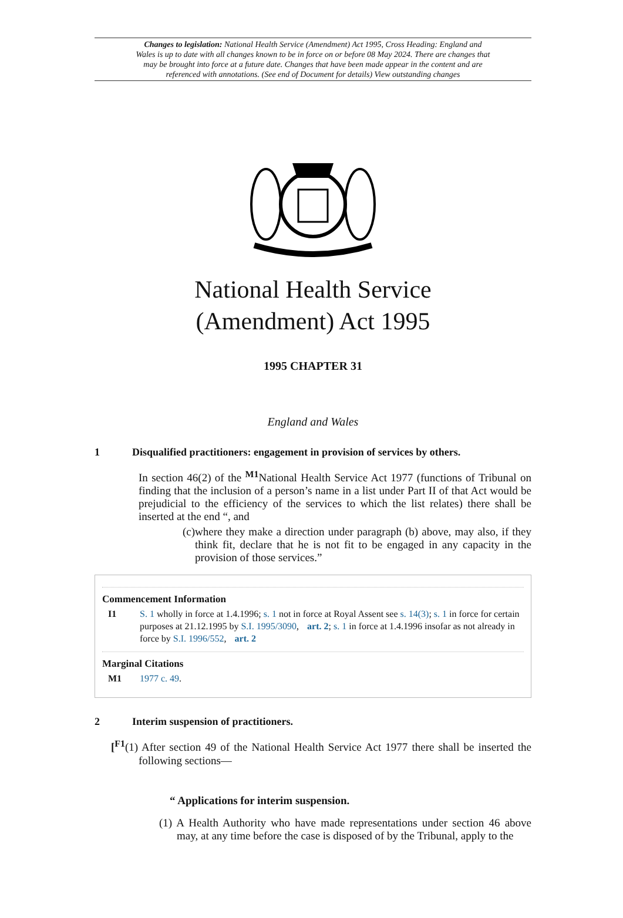Changes to legislation: National Health Service (Amendment) Act 1995, Cross Heading: England and Wales is up to date with all changes known to be in force on or before 08 May 2024. There are changes that may be brought into force at a future date. Changes that have been made appear in the content and are referenced with annotations. (See end of Document for details) View outstanding changes
National Health Service
(Amendment) Act 1995
1995 CHAPTER 31
England and Wales
1 Disqualified practitioners: engagement in provision of services by others.
In section 46(2) of the <sup>M1</sup>National Health Service Act 1977 (functions of Tribunal on finding that the inclusion of a person’s name in a list under Part II of that Act would be prejudicial to the efficiency of the services to which the list relates) there shall be inserted at the end “, and
(c) where they make a direction under paragraph (b) above, may also, if they think fit, declare that he is not fit to be engaged in any capacity in the provision of those services.”
Commencement Information
I1 S. 1 wholly in force at 1.4.1996; s. 1 not in force at Royal Assent see s. 14(3); s. 1 in force for certain purposes at 21.12.1995 by S.I. 1995/3090, art. 2; s. 1 in force at 1.4.1996 insofar as not already in force by S.I. 1996/552, art. 2
Marginal Citations
M1 1977 c. 49.
2 Interim suspension of practitioners.
[<sup>F1</sup>(1) After section 49 of the National Health Service Act 1977 there shall be inserted the following sections—
“ Applications for interim suspension.
(1) A Health Authority who have made representations under section 46 above may, at any time before the case is disposed of by the Tribunal, apply to the